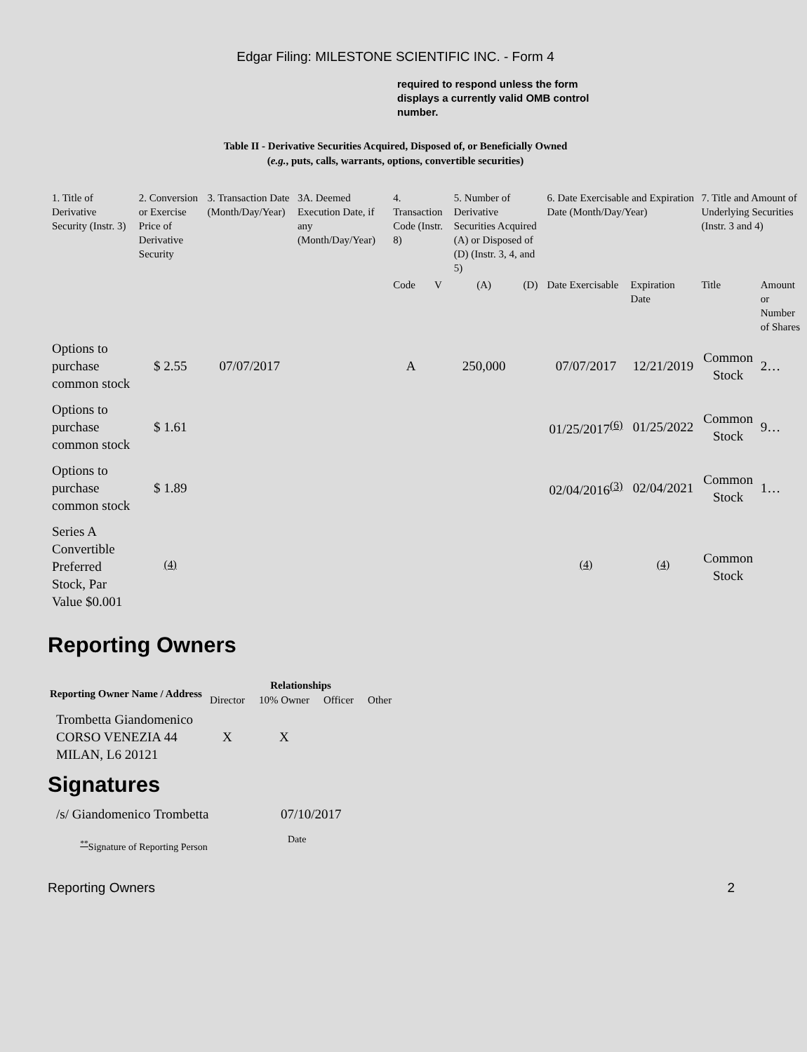Edgar Filing: MILESTONE SCIENTIFIC INC. - Form 4
required to respond unless the form displays a currently valid OMB control number.
Table II - Derivative Securities Acquired, Disposed of, or Beneficially Owned
(e.g., puts, calls, warrants, options, convertible securities)
| 1. Title of Derivative Security (Instr. 3) | 2. Conversion or Exercise Price of Derivative Security | 3. Transaction Date (Month/Day/Year) | 3A. Deemed Execution Date, if any (Month/Day/Year) | 4. Transaction Code (Instr. 8) | | 5. Number of Derivative Securities Acquired (A) or Disposed of (D) (Instr. 3, 4, and 5) | | 6. Date Exercisable and Expiration Date (Month/Day/Year) | | 7. Title and Amount of Underlying Securities (Instr. 3 and 4) | |
| | | | | Code | V | (A) | (D) | Date Exercisable | Expiration Date | Title | Amount or Number of Shares |
| Options to purchase common stock | $ 2.55 | 07/07/2017 | | A | | 250,000 | | 07/07/2017 | 12/21/2019 | Common Stock | 2… |
| Options to purchase common stock | $ 1.61 | | | | | | | 01/25/2017<sup>(6)</sup> | 01/25/2022 | Common Stock | 9… |
| Options to purchase common stock | $ 1.89 | | | | | | | 02/04/2016<sup>(3)</sup> | 02/04/2021 | Common Stock | 1… |
| Series A Convertible Preferred Stock, Par Value $0.001 | <sup>(4)</sup> | | | | | | | <sup>(4)</sup> | <sup>(4)</sup> | Common Stock | |
Reporting Owners
| Reporting Owner Name / Address | Relationships | | | |
| --- | --- | --- | --- | --- |
| | Director | 10% Owner | Officer | Other |
| Trombetta Giandomenico CORSO VENEZIA 44 MILAN, L6 20121 | X | X | | |
Signatures
| /s/ Giandomenico Trombetta | 07/10/2017 |
| <sup>**</sup> Signature of Reporting Person | Date |
Reporting Owners 2